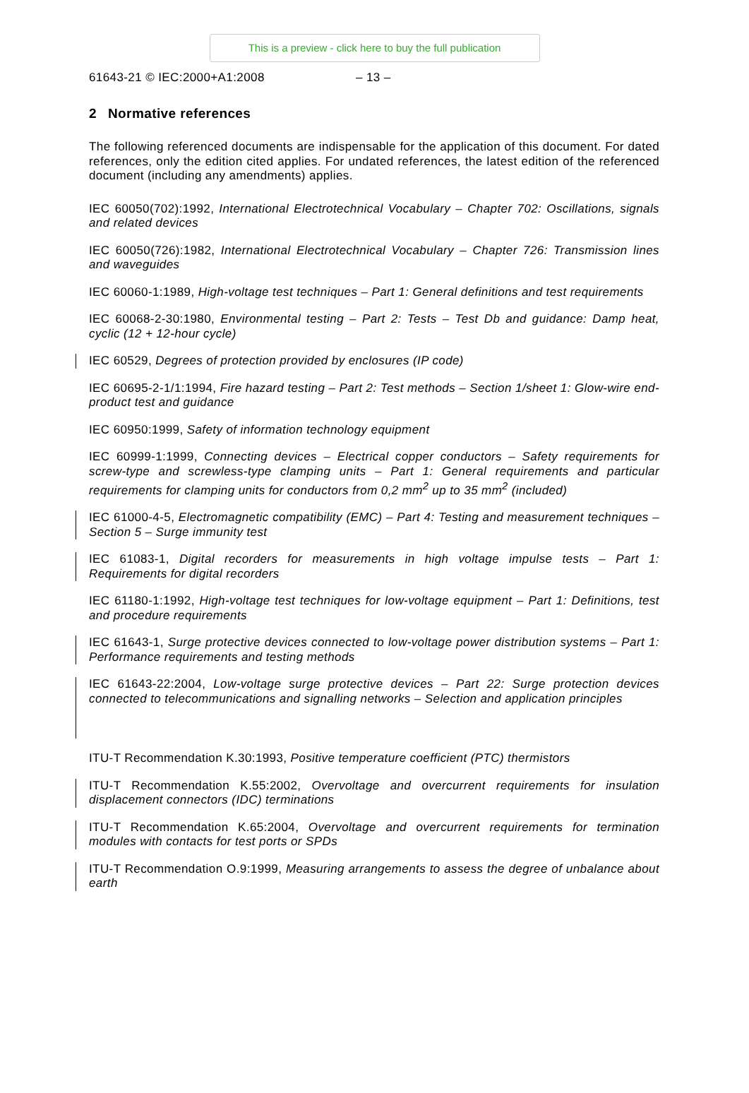This is a preview - click here to buy the full publication
61643-21 © IEC:2000+A1:2008 – 13 –
2 Normative references
The following referenced documents are indispensable for the application of this document. For dated references, only the edition cited applies. For undated references, the latest edition of the referenced document (including any amendments) applies.
IEC 60050(702):1992, International Electrotechnical Vocabulary – Chapter 702: Oscillations, signals and related devices
IEC 60050(726):1982, International Electrotechnical Vocabulary – Chapter 726: Transmission lines and waveguides
IEC 60060-1:1989, High-voltage test techniques – Part 1: General definitions and test requirements
IEC 60068-2-30:1980, Environmental testing – Part 2: Tests – Test Db and guidance: Damp heat, cyclic (12 + 12-hour cycle)
IEC 60529, Degrees of protection provided by enclosures (IP code)
IEC 60695-2-1/1:1994, Fire hazard testing – Part 2: Test methods – Section 1/sheet 1: Glow-wire end-product test and guidance
IEC 60950:1999, Safety of information technology equipment
IEC 60999-1:1999, Connecting devices – Electrical copper conductors – Safety requirements for screw-type and screwless-type clamping units – Part 1: General requirements and particular requirements for clamping units for conductors from 0,2 mm<sup>2</sup> up to 35 mm<sup>2</sup> (included)
IEC 61000-4-5, Electromagnetic compatibility (EMC) – Part 4: Testing and measurement techniques – Section 5 – Surge immunity test
IEC 61083-1, Digital recorders for measurements in high voltage impulse tests – Part 1: Requirements for digital recorders
IEC 61180-1:1992, High-voltage test techniques for low-voltage equipment – Part 1: Definitions, test and procedure requirements
IEC 61643-1, Surge protective devices connected to low-voltage power distribution systems – Part 1: Performance requirements and testing methods
IEC 61643-22:2004, Low-voltage surge protective devices – Part 22: Surge protection devices connected to telecommunications and signalling networks – Selection and application principles
ITU-T Recommendation K.30:1993, Positive temperature coefficient (PTC) thermistors
ITU-T Recommendation K.55:2002, Overvoltage and overcurrent requirements for insulation displacement connectors (IDC) terminations
ITU-T Recommendation K.65:2004, Overvoltage and overcurrent requirements for termination modules with contacts for test ports or SPDs
ITU-T Recommendation O.9:1999, Measuring arrangements to assess the degree of unbalance about earth